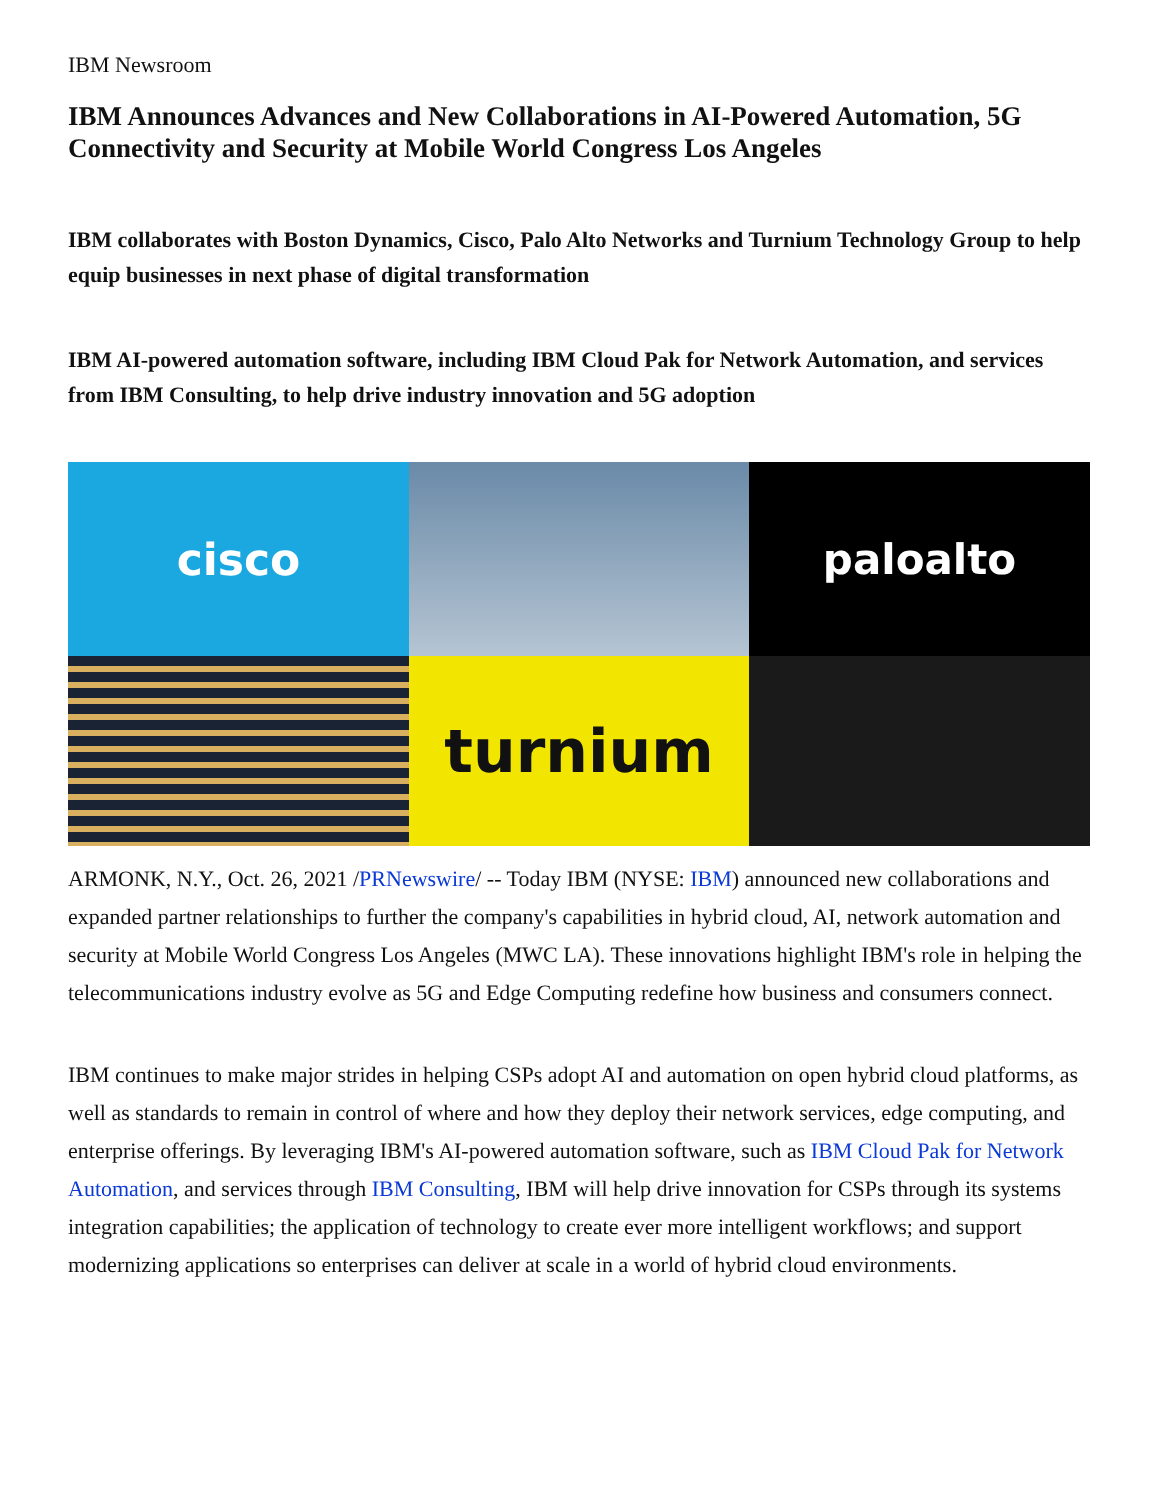IBM Newsroom
IBM Announces Advances and New Collaborations in AI-Powered Automation, 5G Connectivity and Security at Mobile World Congress Los Angeles
IBM collaborates with Boston Dynamics, Cisco, Palo Alto Networks and Turnium Technology Group to help equip businesses in next phase of digital transformation
IBM AI-powered automation software, including IBM Cloud Pak for Network Automation, and services from IBM Consulting, to help drive industry innovation and 5G adoption
cisco
paloalto
turnium
ARMONK, N.Y., Oct. 26, 2021 /PRNewswire/ -- Today IBM (NYSE: IBM) announced new collaborations and expanded partner relationships to further the company's capabilities in hybrid cloud, AI, network automation and security at Mobile World Congress Los Angeles (MWC LA). These innovations highlight IBM's role in helping the telecommunications industry evolve as 5G and Edge Computing redefine how business and consumers connect.
IBM continues to make major strides in helping CSPs adopt AI and automation on open hybrid cloud platforms, as well as standards to remain in control of where and how they deploy their network services, edge computing, and enterprise offerings. By leveraging IBM's AI-powered automation software, such as IBM Cloud Pak for Network Automation, and services through IBM Consulting, IBM will help drive innovation for CSPs through its systems integration capabilities; the application of technology to create ever more intelligent workflows; and support modernizing applications so enterprises can deliver at scale in a world of hybrid cloud environments.